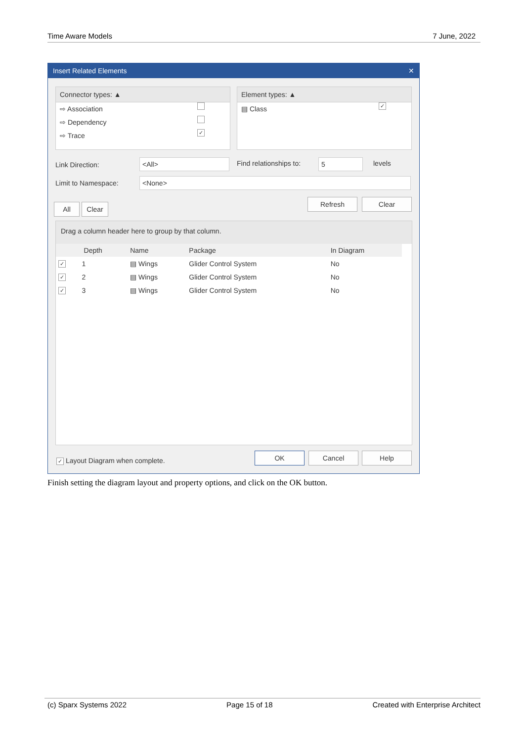Time Aware Models 7 June, 2022
Insert Related Elements ✕
Connector types: ▲
⇨ Association
⇨ Dependency
⇨ Trace ✓
Element types: ▲
▤ Class ✓
Link Direction: <All> Find relationships to: 5 levels
Limit to Namespace: <None>
All Clear
Refresh Clear
Drag a column header here to group by that column.
| | Depth | Name | Package | In Diagram |
| --- | --- | --- | --- | --- |
| ✓ | 1 | ▤ Wings | Glider Control System | No |
| ✓ | 2 | ▤ Wings | Glider Control System | No |
| ✓ | 3 | ▤ Wings | Glider Control System | No |
✓ Layout Diagram when complete.
OK Cancel Help
Finish setting the diagram layout and property options, and click on the OK button.
(c) Sparx Systems 2022 Page 15 of 18 Created with Enterprise Architect